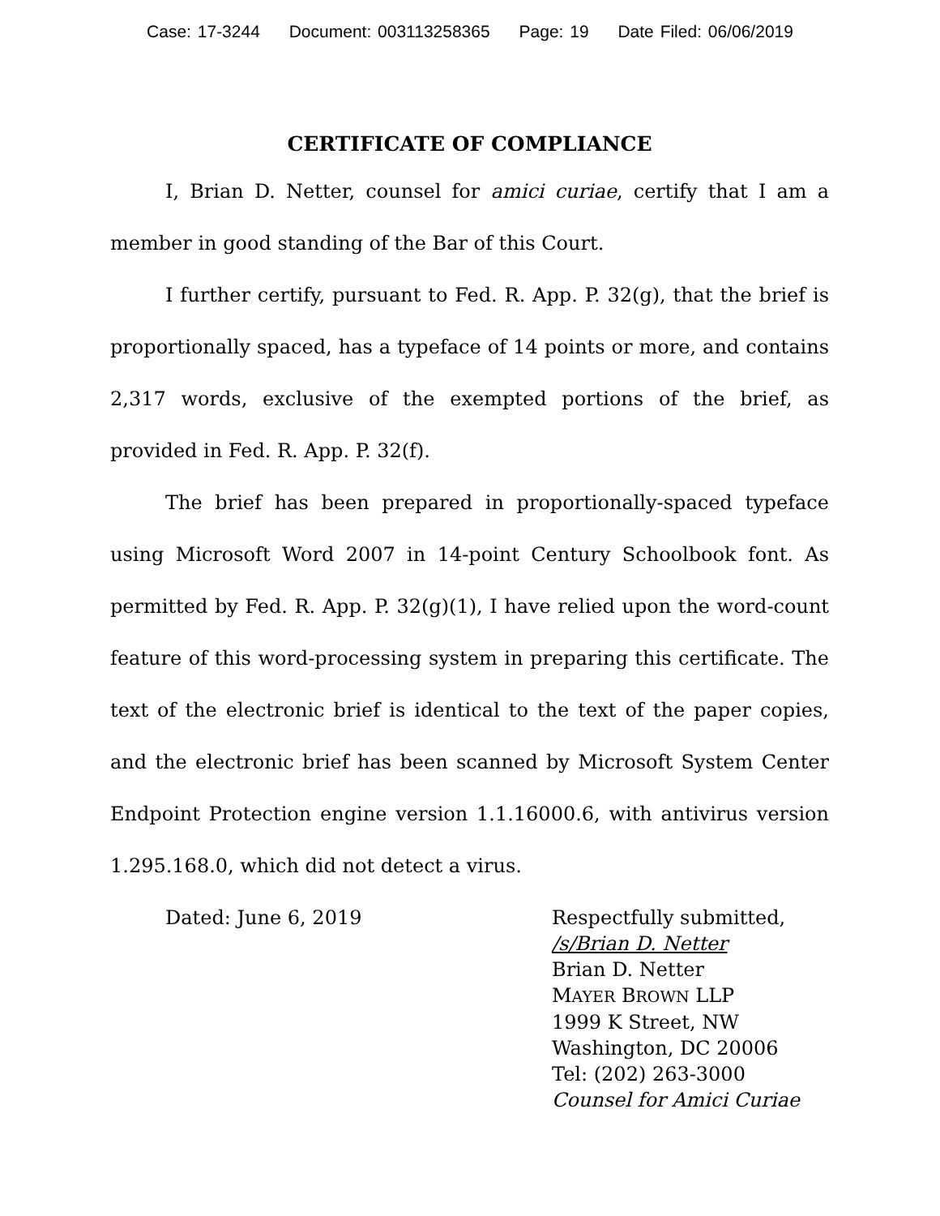Case: 17-3244 Document: 003113258365 Page: 19 Date Filed: 06/06/2019
CERTIFICATE OF COMPLIANCE
I, Brian D. Netter, counsel for amici curiae, certify that I am a member in good standing of the Bar of this Court.
I further certify, pursuant to Fed. R. App. P. 32(g), that the brief is proportionally spaced, has a typeface of 14 points or more, and contains 2,317 words, exclusive of the exempted portions of the brief, as provided in Fed. R. App. P. 32(f).
The brief has been prepared in proportionally-spaced typeface using Microsoft Word 2007 in 14-point Century Schoolbook font. As permitted by Fed. R. App. P. 32(g)(1), I have relied upon the word-count feature of this word-processing system in preparing this certificate. The text of the electronic brief is identical to the text of the paper copies, and the electronic brief has been scanned by Microsoft System Center Endpoint Protection engine version 1.1.16000.6, with antivirus version 1.295.168.0, which did not detect a virus.
Dated: June 6, 2019 Respectfully submitted,
/s/Brian D. Netter
Brian D. Netter
MAYER BROWN LLP
1999 K Street, NW
Washington, DC 20006
Tel: (202) 263-3000
Counsel for Amici Curiae